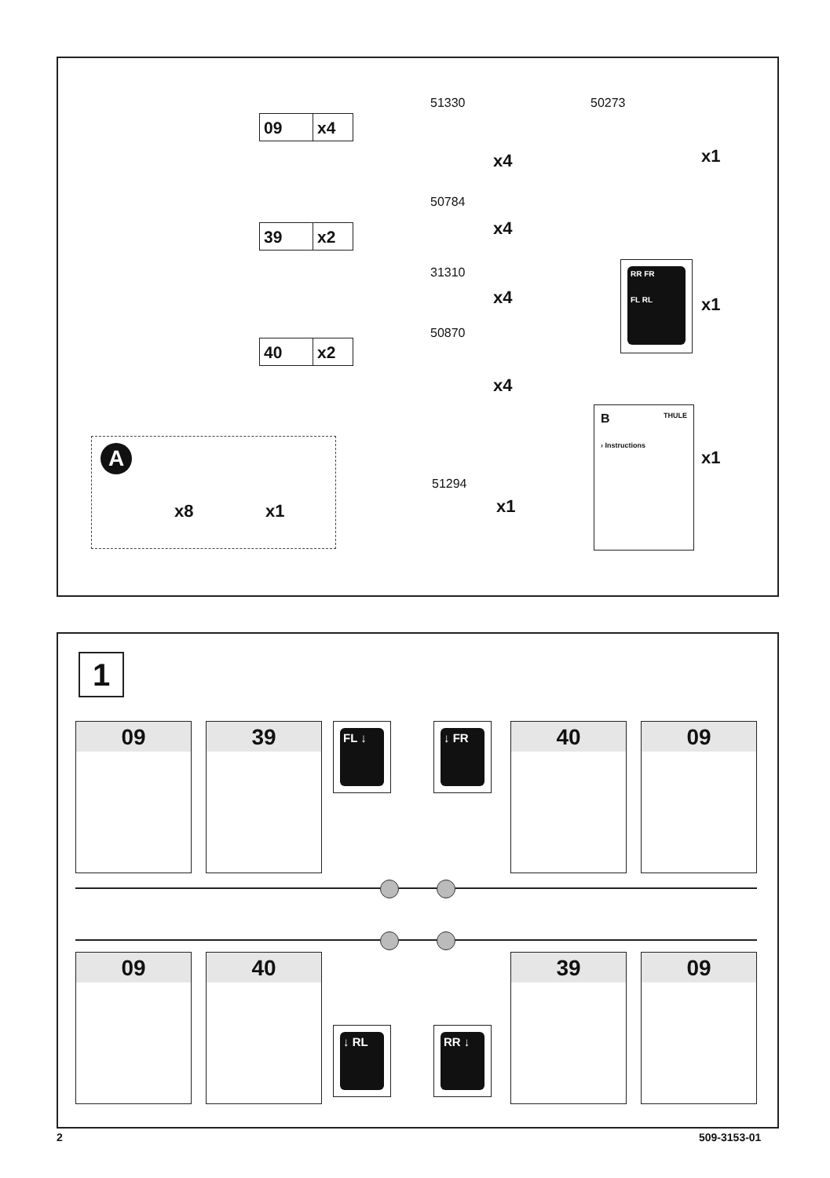09 x4
39 x2
40 x2
A
x8 x1
51330
x4
50784
x4
31310
x4
50870
x4
51294
x1
50273
x1
RR FR
FL RL
x1
B THULE
› Instructions
x1
1
09 39 FL ↓ ↓ FR 40 09
09 40
↓ RL RR ↓
39 09
2 509-3153-01